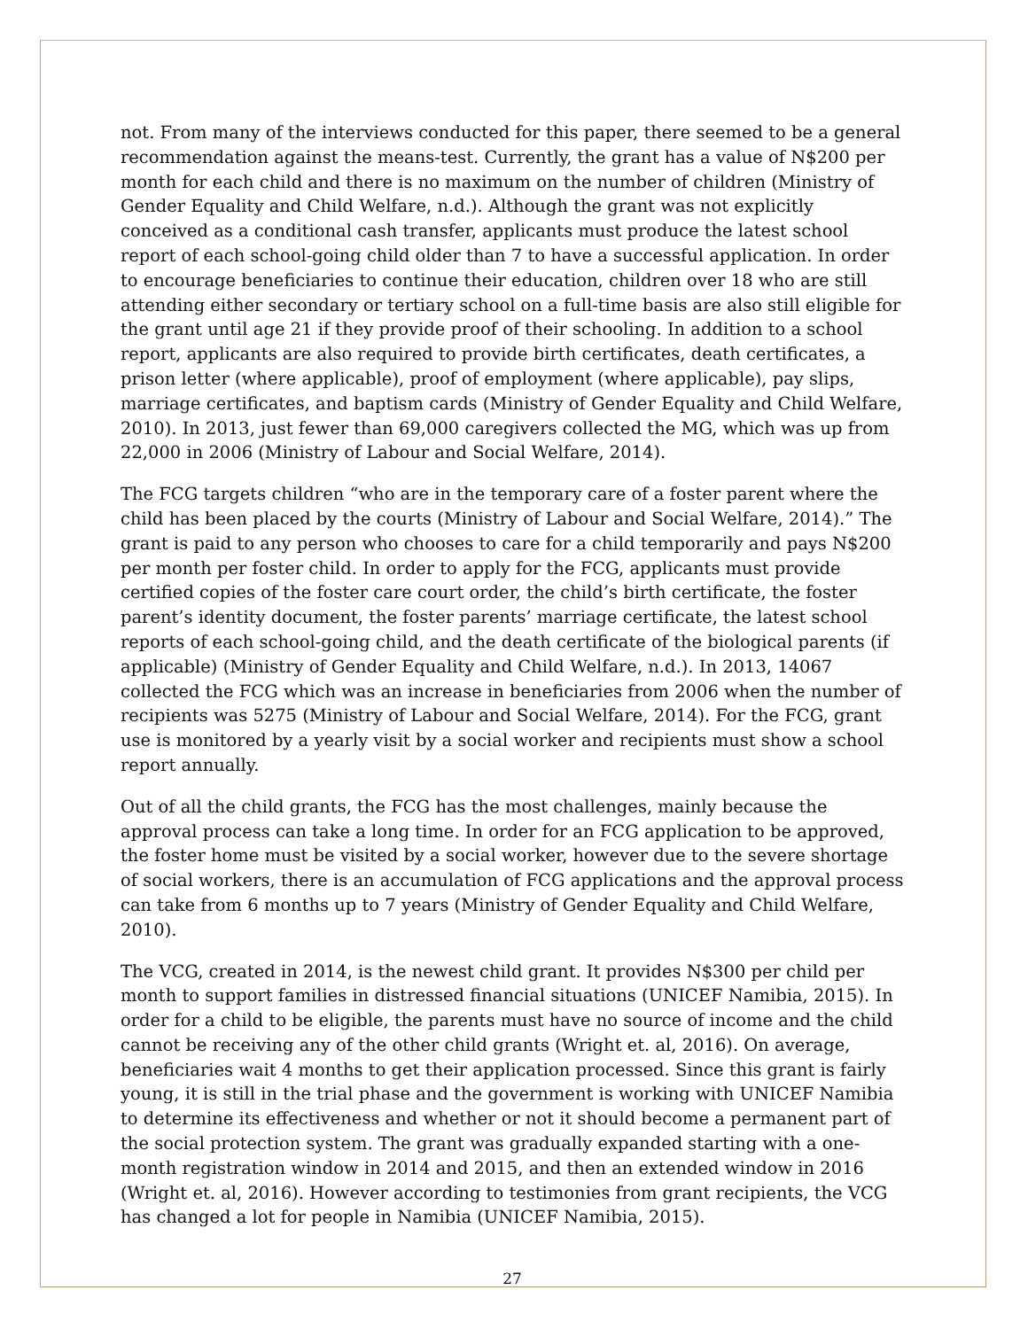not. From many of the interviews conducted for this paper, there seemed to be a general recommendation against the means-test. Currently, the grant has a value of N$200 per month for each child and there is no maximum on the number of children (Ministry of Gender Equality and Child Welfare, n.d.). Although the grant was not explicitly conceived as a conditional cash transfer, applicants must produce the latest school report of each school-going child older than 7 to have a successful application. In order to encourage beneficiaries to continue their education, children over 18 who are still attending either secondary or tertiary school on a full-time basis are also still eligible for the grant until age 21 if they provide proof of their schooling. In addition to a school report, applicants are also required to provide birth certificates, death certificates, a prison letter (where applicable), proof of employment (where applicable), pay slips, marriage certificates, and baptism cards (Ministry of Gender Equality and Child Welfare, 2010). In 2013, just fewer than 69,000 caregivers collected the MG, which was up from 22,000 in 2006 (Ministry of Labour and Social Welfare, 2014).
The FCG targets children “who are in the temporary care of a foster parent where the child has been placed by the courts (Ministry of Labour and Social Welfare, 2014).” The grant is paid to any person who chooses to care for a child temporarily and pays N$200 per month per foster child. In order to apply for the FCG, applicants must provide certified copies of the foster care court order, the child’s birth certificate, the foster parent’s identity document, the foster parents’ marriage certificate, the latest school reports of each school-going child, and the death certificate of the biological parents (if applicable) (Ministry of Gender Equality and Child Welfare, n.d.). In 2013, 14067 collected the FCG which was an increase in beneficiaries from 2006 when the number of recipients was 5275 (Ministry of Labour and Social Welfare, 2014). For the FCG, grant use is monitored by a yearly visit by a social worker and recipients must show a school report annually.
Out of all the child grants, the FCG has the most challenges, mainly because the approval process can take a long time. In order for an FCG application to be approved, the foster home must be visited by a social worker, however due to the severe shortage of social workers, there is an accumulation of FCG applications and the approval process can take from 6 months up to 7 years (Ministry of Gender Equality and Child Welfare, 2010).
The VCG, created in 2014, is the newest child grant. It provides N$300 per child per month to support families in distressed financial situations (UNICEF Namibia, 2015). In order for a child to be eligible, the parents must have no source of income and the child cannot be receiving any of the other child grants (Wright et. al, 2016). On average, beneficiaries wait 4 months to get their application processed. Since this grant is fairly young, it is still in the trial phase and the government is working with UNICEF Namibia to determine its effectiveness and whether or not it should become a permanent part of the social protection system. The grant was gradually expanded starting with a one-month registration window in 2014 and 2015, and then an extended window in 2016 (Wright et. al, 2016). However according to testimonies from grant recipients, the VCG has changed a lot for people in Namibia (UNICEF Namibia, 2015).
27